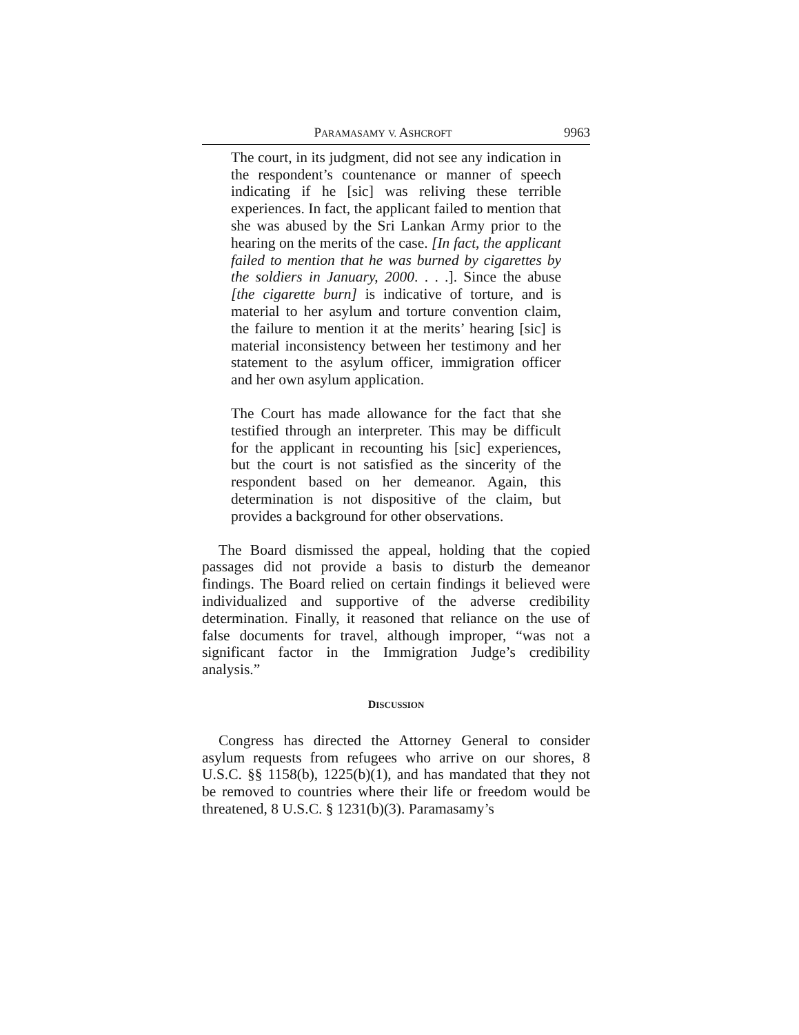PARAMASAMY V. ASHCROFT 9963
The court, in its judgment, did not see any indication in the respondent’s countenance or manner of speech indicating if he [sic] was reliving these terrible experiences. In fact, the applicant failed to mention that she was abused by the Sri Lankan Army prior to the hearing on the merits of the case. [In fact, the applicant failed to mention that he was burned by cigarettes by the soldiers in January, 2000. . . .]. Since the abuse [the cigarette burn] is indicative of torture, and is material to her asylum and torture convention claim, the failure to mention it at the merits’ hearing [sic] is material inconsistency between her testimony and her statement to the asylum officer, immigration officer and her own asylum application.
The Court has made allowance for the fact that she testified through an interpreter. This may be difficult for the applicant in recounting his [sic] experiences, but the court is not satisfied as the sincerity of the respondent based on her demeanor. Again, this determination is not dispositive of the claim, but provides a background for other observations.
The Board dismissed the appeal, holding that the copied passages did not provide a basis to disturb the demeanor findings. The Board relied on certain findings it believed were individualized and supportive of the adverse credibility determination. Finally, it reasoned that reliance on the use of false documents for travel, although improper, “was not a significant factor in the Immigration Judge’s credibility analysis.”
DISCUSSION
Congress has directed the Attorney General to consider asylum requests from refugees who arrive on our shores, 8 U.S.C. §§ 1158(b), 1225(b)(1), and has mandated that they not be removed to countries where their life or freedom would be threatened, 8 U.S.C. § 1231(b)(3). Paramasamy’s